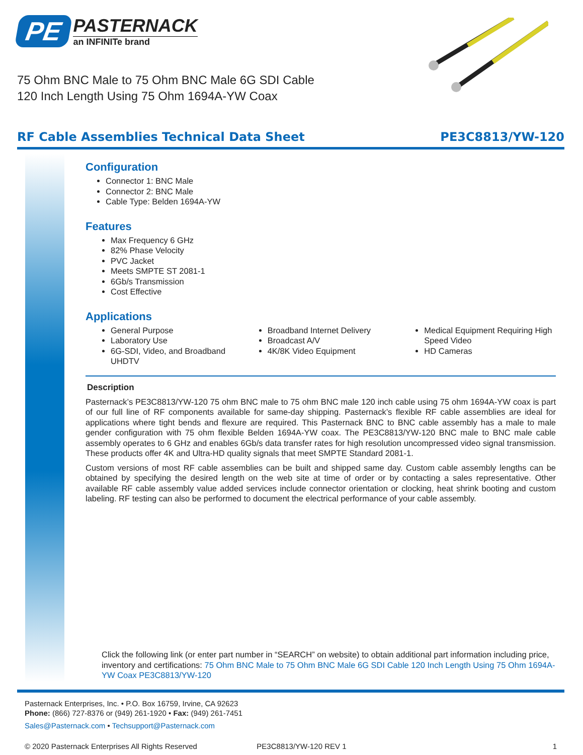PE
PASTERNACK
an INFINITe brand
75 Ohm BNC Male to 75 Ohm BNC Male 6G SDI Cable
120 Inch Length Using 75 Ohm 1694A-YW Coax
RF Cable Assemblies Technical Data Sheet PE3C8813/YW-120
Configuration
Connector 1: BNC Male
Connector 2: BNC Male
Cable Type: Belden 1694A-YW
Features
Max Frequency 6 GHz
82% Phase Velocity
PVC Jacket
Meets SMPTE ST 2081-1
6Gb/s Transmission
Cost Effective
Applications
General Purpose
Laboratory Use
6G-SDI, Video, and Broadband UHDTV
Broadband Internet Delivery
Broadcast A/V
4K/8K Video Equipment
Medical Equipment Requiring High Speed Video
HD Cameras
Description
Pasternack’s PE3C8813/YW-120 75 ohm BNC male to 75 ohm BNC male 120 inch cable using 75 ohm 1694A-YW coax is part of our full line of RF components available for same-day shipping. Pasternack’s flexible RF cable assemblies are ideal for applications where tight bends and flexure are required. This Pasternack BNC to BNC cable assembly has a male to male gender configuration with 75 ohm flexible Belden 1694A-YW coax. The PE3C8813/YW-120 BNC male to BNC male cable assembly operates to 6 GHz and enables 6Gb/s data transfer rates for high resolution uncompressed video signal transmission. These products offer 4K and Ultra-HD quality signals that meet SMPTE Standard 2081-1.
Custom versions of most RF cable assemblies can be built and shipped same day. Custom cable assembly lengths can be obtained by specifying the desired length on the web site at time of order or by contacting a sales representative. Other available RF cable assembly value added services include connector orientation or clocking, heat shrink booting and custom labeling. RF testing can also be performed to document the electrical performance of your cable assembly.
Click the following link (or enter part number in “SEARCH” on website) to obtain additional part information including price, inventory and certifications: 75 Ohm BNC Male to 75 Ohm BNC Male 6G SDI Cable 120 Inch Length Using 75 Ohm 1694A-YW Coax PE3C8813/YW-120
Pasternack Enterprises, Inc. • P.O. Box 16759, Irvine, CA 92623
Phone: (866) 727-8376 or (949) 261-1920 • Fax: (949) 261-7451
Sales@Pasternack.com • Techsupport@Pasternack.com
© 2020 Pasternack Enterprises All Rights Reserved PE3C8813/YW-120 REV 1 1